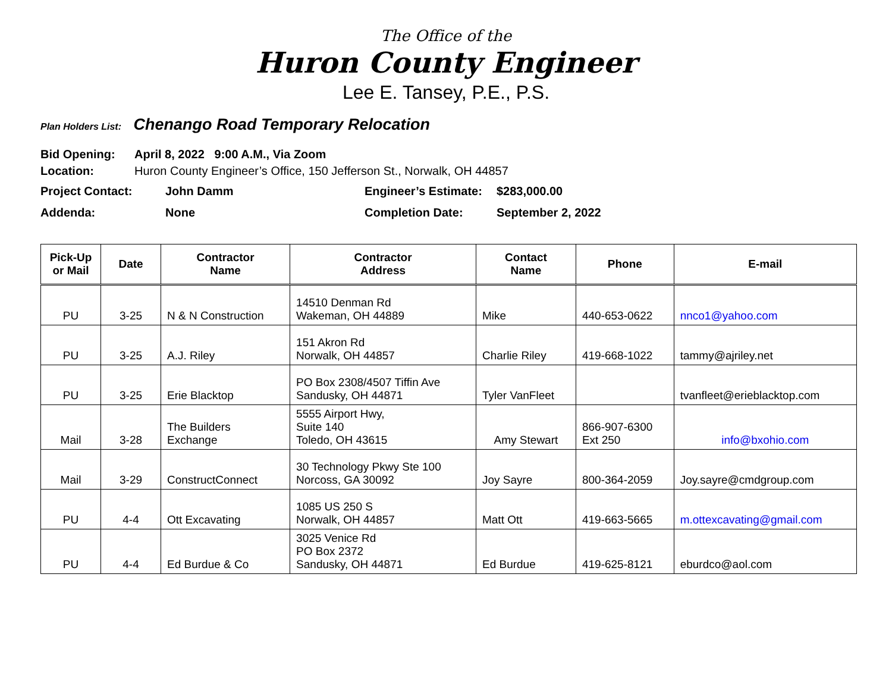The Office of the
Huron County Engineer
Lee E. Tansey, P.E., P.S.
Plan Holders List: Chenango Road Temporary Relocation
Bid Opening: April 8, 2022 9:00 A.M., Via Zoom
Location: Huron County Engineer’s Office, 150 Jefferson St., Norwalk, OH 44857
Project Contact: John Damm Engineer’s Estimate: $283,000.00
Addenda: None Completion Date: September 2, 2022
| Pick-Up or Mail | Date | Contractor Name | Contractor Address | Contact Name | Phone | E-mail |
| --- | --- | --- | --- | --- | --- | --- |
| PU | 3-25 | N & N Construction | 14510 Denman Rd Wakeman, OH 44889 | Mike | 440-653-0622 | nnco1@yahoo.com |
| PU | 3-25 | A.J. Riley | 151 Akron Rd Norwalk, OH 44857 | Charlie Riley | 419-668-1022 | tammy@ajriley.net |
| PU | 3-25 | Erie Blacktop | PO Box 2308/4507 Tiffin Ave Sandusky, OH 44871 | Tyler VanFleet | | tvanfleet@erieblacktop.com |
| Mail | 3-28 | The Builders Exchange | 5555 Airport Hwy, Suite 140 Toledo, OH 43615 | Amy Stewart | 866-907-6300 Ext 250 | info@bxohio.com |
| Mail | 3-29 | ConstructConnect | 30 Technology Pkwy Ste 100 Norcoss, GA 30092 | Joy Sayre | 800-364-2059 | Joy.sayre@cmdgroup.com |
| PU | 4-4 | Ott Excavating | 1085 US 250 S Norwalk, OH 44857 | Matt Ott | 419-663-5665 | m.ottexcavating@gmail.com |
| PU | 4-4 | Ed Burdue & Co | 3025 Venice Rd PO Box 2372 Sandusky, OH 44871 | Ed Burdue | 419-625-8121 | eburdco@aol.com |